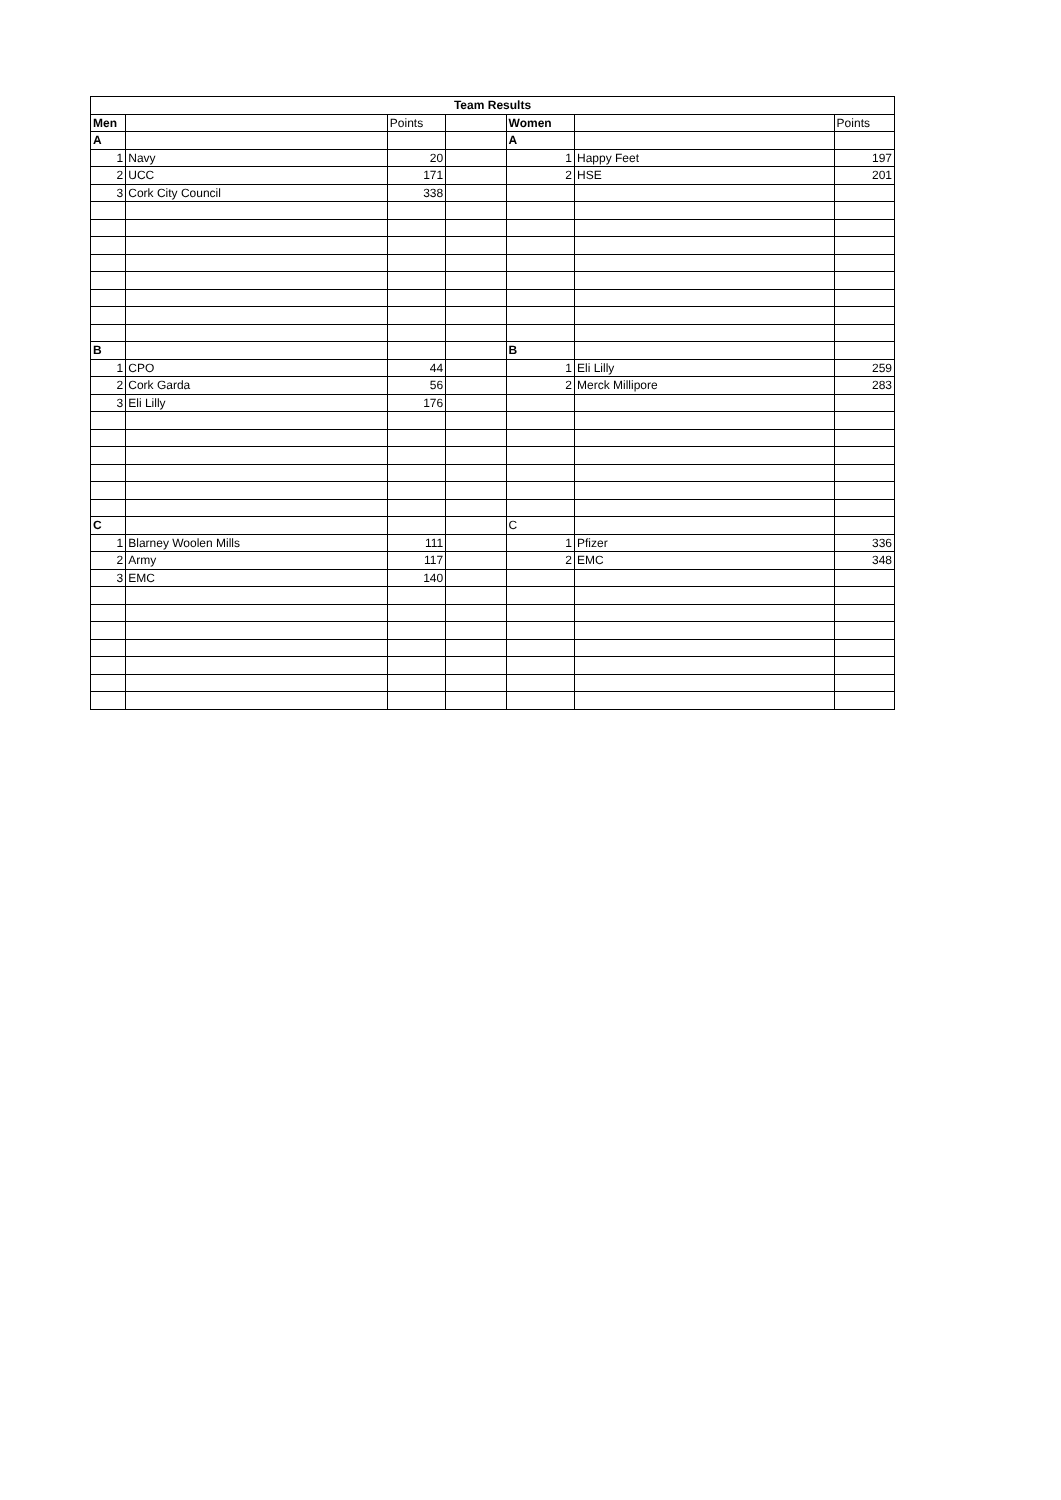| Team Results | | | | | | |
| --- | --- | --- | --- | --- | --- | --- |
| Men | | Points | | Women | | Points |
| A | | | | A | | |
| 1 | Navy | 20 | | 1 | Happy Feet | 197 |
| 2 | UCC | 171 | | 2 | HSE | 201 |
| 3 | Cork City Council | 338 | | | | |
| B | | | | B | | |
| 1 | CPO | 44 | | 1 | Eli Lilly | 259 |
| 2 | Cork Garda | 56 | | 2 | Merck Millipore | 283 |
| 3 | Eli Lilly | 176 | | | | |
| C | | | | C | | |
| 1 | Blarney Woolen Mills | 111 | | 1 | Pfizer | 336 |
| 2 | Army | 117 | | 2 | EMC | 348 |
| 3 | EMC | 140 | | | | |